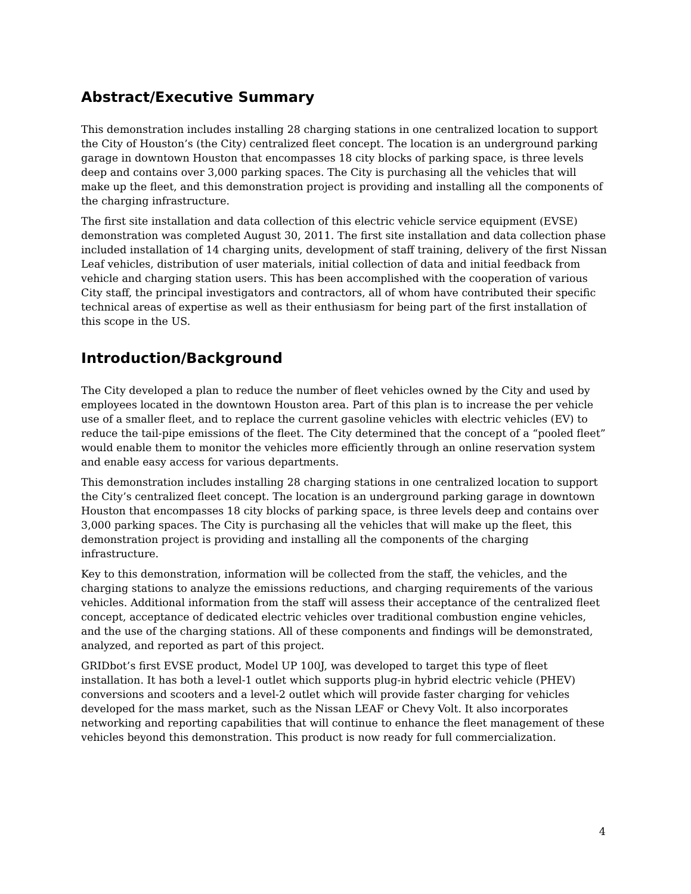Abstract/Executive Summary
This demonstration includes installing 28 charging stations in one centralized location to support the City of Houston’s (the City) centralized fleet concept. The location is an underground parking garage in downtown Houston that encompasses 18 city blocks of parking space, is three levels deep and contains over 3,000 parking spaces. The City is purchasing all the vehicles that will make up the fleet, and this demonstration project is providing and installing all the components of the charging infrastructure.
The first site installation and data collection of this electric vehicle service equipment (EVSE) demonstration was completed August 30, 2011. The first site installation and data collection phase included installation of 14 charging units, development of staff training, delivery of the first Nissan Leaf vehicles, distribution of user materials, initial collection of data and initial feedback from vehicle and charging station users. This has been accomplished with the cooperation of various City staff, the principal investigators and contractors, all of whom have contributed their specific technical areas of expertise as well as their enthusiasm for being part of the first installation of this scope in the US.
Introduction/Background
The City developed a plan to reduce the number of fleet vehicles owned by the City and used by employees located in the downtown Houston area. Part of this plan is to increase the per vehicle use of a smaller fleet, and to replace the current gasoline vehicles with electric vehicles (EV) to reduce the tail-pipe emissions of the fleet. The City determined that the concept of a “pooled fleet” would enable them to monitor the vehicles more efficiently through an online reservation system and enable easy access for various departments.
This demonstration includes installing 28 charging stations in one centralized location to support the City’s centralized fleet concept. The location is an underground parking garage in downtown Houston that encompasses 18 city blocks of parking space, is three levels deep and contains over 3,000 parking spaces. The City is purchasing all the vehicles that will make up the fleet, this demonstration project is providing and installing all the components of the charging infrastructure.
Key to this demonstration, information will be collected from the staff, the vehicles, and the charging stations to analyze the emissions reductions, and charging requirements of the various vehicles. Additional information from the staff will assess their acceptance of the centralized fleet concept, acceptance of dedicated electric vehicles over traditional combustion engine vehicles, and the use of the charging stations. All of these components and findings will be demonstrated, analyzed, and reported as part of this project.
GRIDbot’s first EVSE product, Model UP 100J, was developed to target this type of fleet installation. It has both a level-1 outlet which supports plug-in hybrid electric vehicle (PHEV) conversions and scooters and a level-2 outlet which will provide faster charging for vehicles developed for the mass market, such as the Nissan LEAF or Chevy Volt. It also incorporates networking and reporting capabilities that will continue to enhance the fleet management of these vehicles beyond this demonstration. This product is now ready for full commercialization.
4